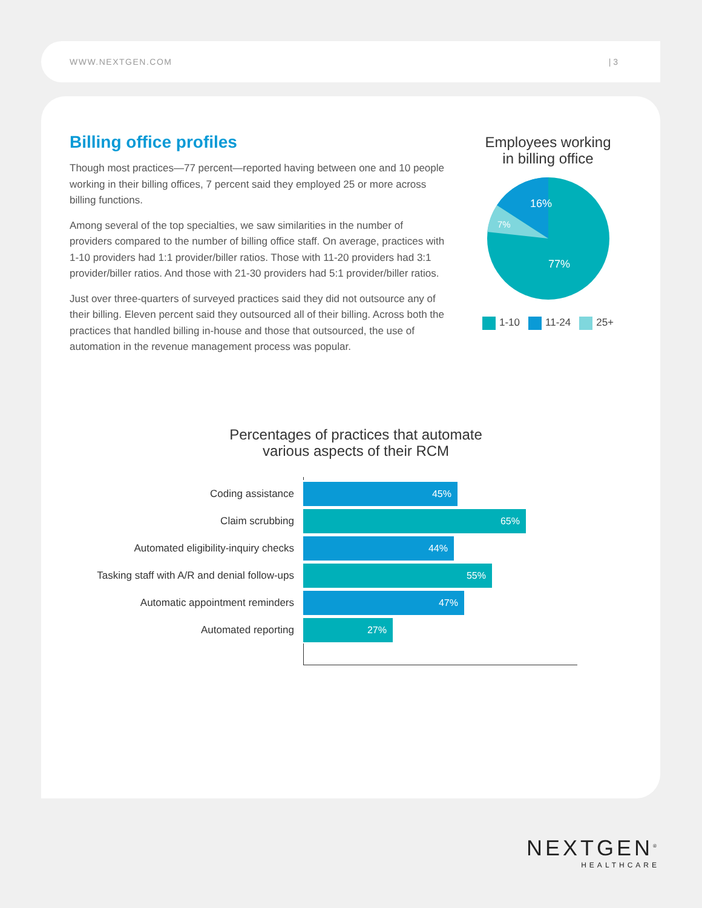WWW.NEXTGEN.COM | 3
Billing office profiles
Though most practices—77 percent—reported having between one and 10 people working in their billing offices, 7 percent said they employed 25 or more across billing functions.
Among several of the top specialties, we saw similarities in the number of providers compared to the number of billing office staff. On average, practices with 1-10 providers had 1:1 provider/biller ratios. Those with 11-20 providers had 3:1 provider/biller ratios. And those with 21-30 providers had 5:1 provider/biller ratios.
Just over three-quarters of surveyed practices said they did not outsource any of their billing. Eleven percent said they outsourced all of their billing. Across both the practices that handled billing in-house and those that outsourced, the use of automation in the revenue management process was popular.
Employees working
in billing office
16%
7%
77%
1-10 11-24 25+
Percentages of practices that automate
various aspects of their RCM
Coding assistance
45%
Claim scrubbing
65%
Automated eligibility-inquiry checks
44%
Tasking staff with A/R and denial follow-ups
55%
Automatic appointment reminders
47%
Automated reporting
27%
NEXTGEN<sup>®</sup>
HEALTHCARE